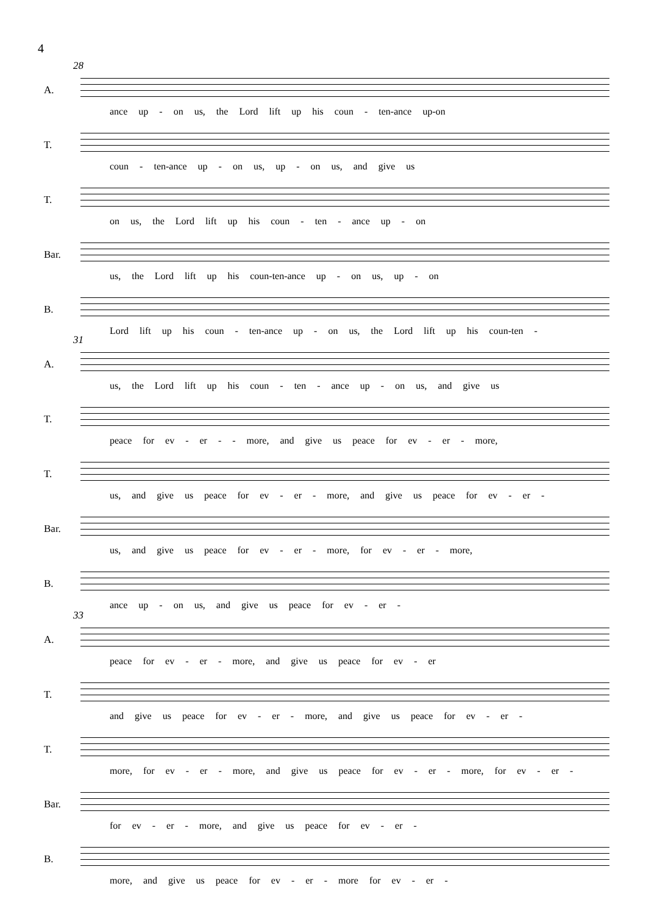4
28
A.
ance up - on us, the Lord lift up his coun - ten-ance up-on
T.
coun - ten-ance up - on us, up - on us, and give us
T.
on us, the Lord lift up his coun - ten - ance up - on
Bar.
us, the Lord lift up his coun-ten-ance up - on us, up - on
B.
Lord lift up his coun - ten-ance up - on us, the Lord lift up his coun-ten -
31
A.
us, the Lord lift up his coun - ten - ance up - on us, and give us
T.
peace for ev - er - - more, and give us peace for ev - er - more,
T.
us, and give us peace for ev - er - more, and give us peace for ev - er -
Bar.
us, and give us peace for ev - er - more, for ev - er - more,
B.
ance up - on us, and give us peace for ev - er -
33
A.
peace for ev - er - more, and give us peace for ev - er
T.
and give us peace for ev - er - more, and give us peace for ev - er -
T.
more, for ev - er - more, and give us peace for ev - er - more, for ev - er -
Bar.
for ev - er - more, and give us peace for ev - er -
B.
more, and give us peace for ev - er - more for ev - er -